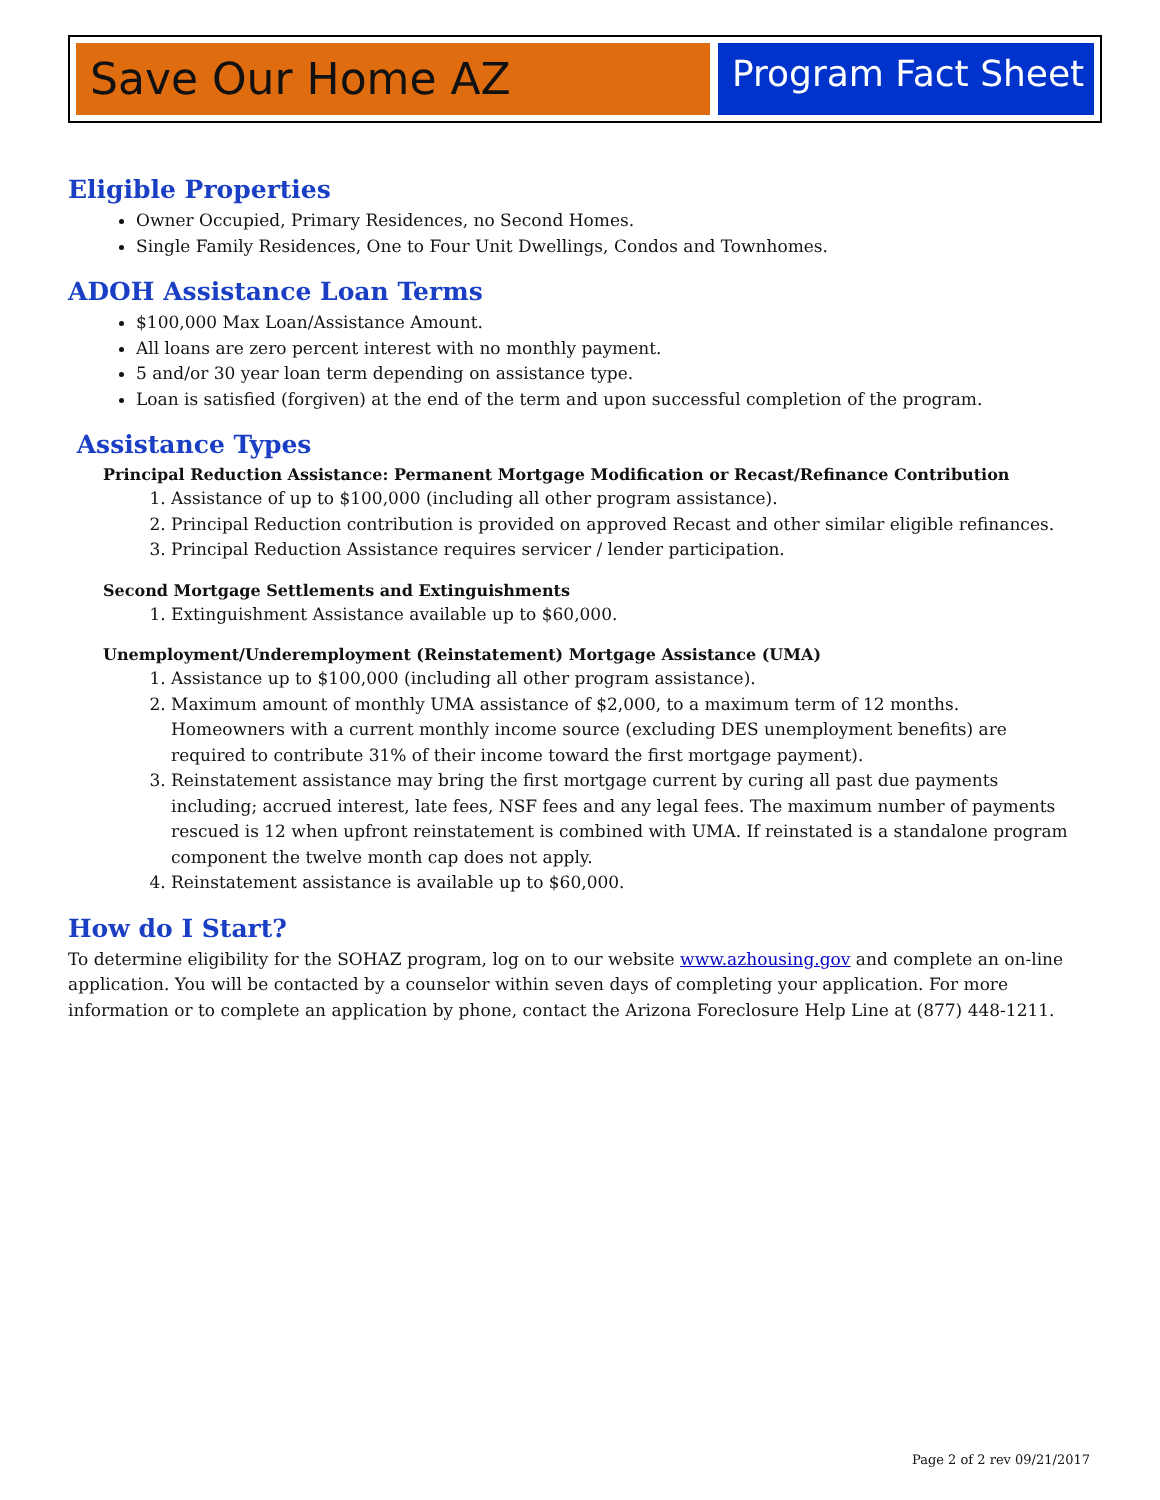Save Our Home AZ
Program Fact Sheet
Eligible Properties
Owner Occupied, Primary Residences, no Second Homes.
Single Family Residences, One to Four Unit Dwellings, Condos and Townhomes.
ADOH Assistance Loan Terms
$100,000 Max Loan/Assistance Amount.
All loans are zero percent interest with no monthly payment.
5 and/or 30 year loan term depending on assistance type.
Loan is satisfied (forgiven) at the end of the term and upon successful completion of the program.
Assistance Types
Principal Reduction Assistance: Permanent Mortgage Modification or Recast/Refinance Contribution
1. Assistance of up to $100,000 (including all other program assistance).
2. Principal Reduction contribution is provided on approved Recast and other similar eligible refinances.
3. Principal Reduction Assistance requires servicer / lender participation.
Second Mortgage Settlements and Extinguishments
1. Extinguishment Assistance available up to $60,000.
Unemployment/Underemployment (Reinstatement) Mortgage Assistance (UMA)
1. Assistance up to $100,000 (including all other program assistance).
2. Maximum amount of monthly UMA assistance of $2,000, to a maximum term of 12 months. Homeowners with a current monthly income source (excluding DES unemployment benefits) are required to contribute 31% of their income toward the first mortgage payment).
3. Reinstatement assistance may bring the first mortgage current by curing all past due payments including; accrued interest, late fees, NSF fees and any legal fees. The maximum number of payments rescued is 12 when upfront reinstatement is combined with UMA. If reinstated is a standalone program component the twelve month cap does not apply.
4. Reinstatement assistance is available up to $60,000.
How do I Start?
To determine eligibility for the SOHAZ program, log on to our website www.azhousing.gov and complete an on-line application. You will be contacted by a counselor within seven days of completing your application. For more information or to complete an application by phone, contact the Arizona Foreclosure Help Line at (877) 448-1211.
Page 2 of 2 rev 09/21/2017